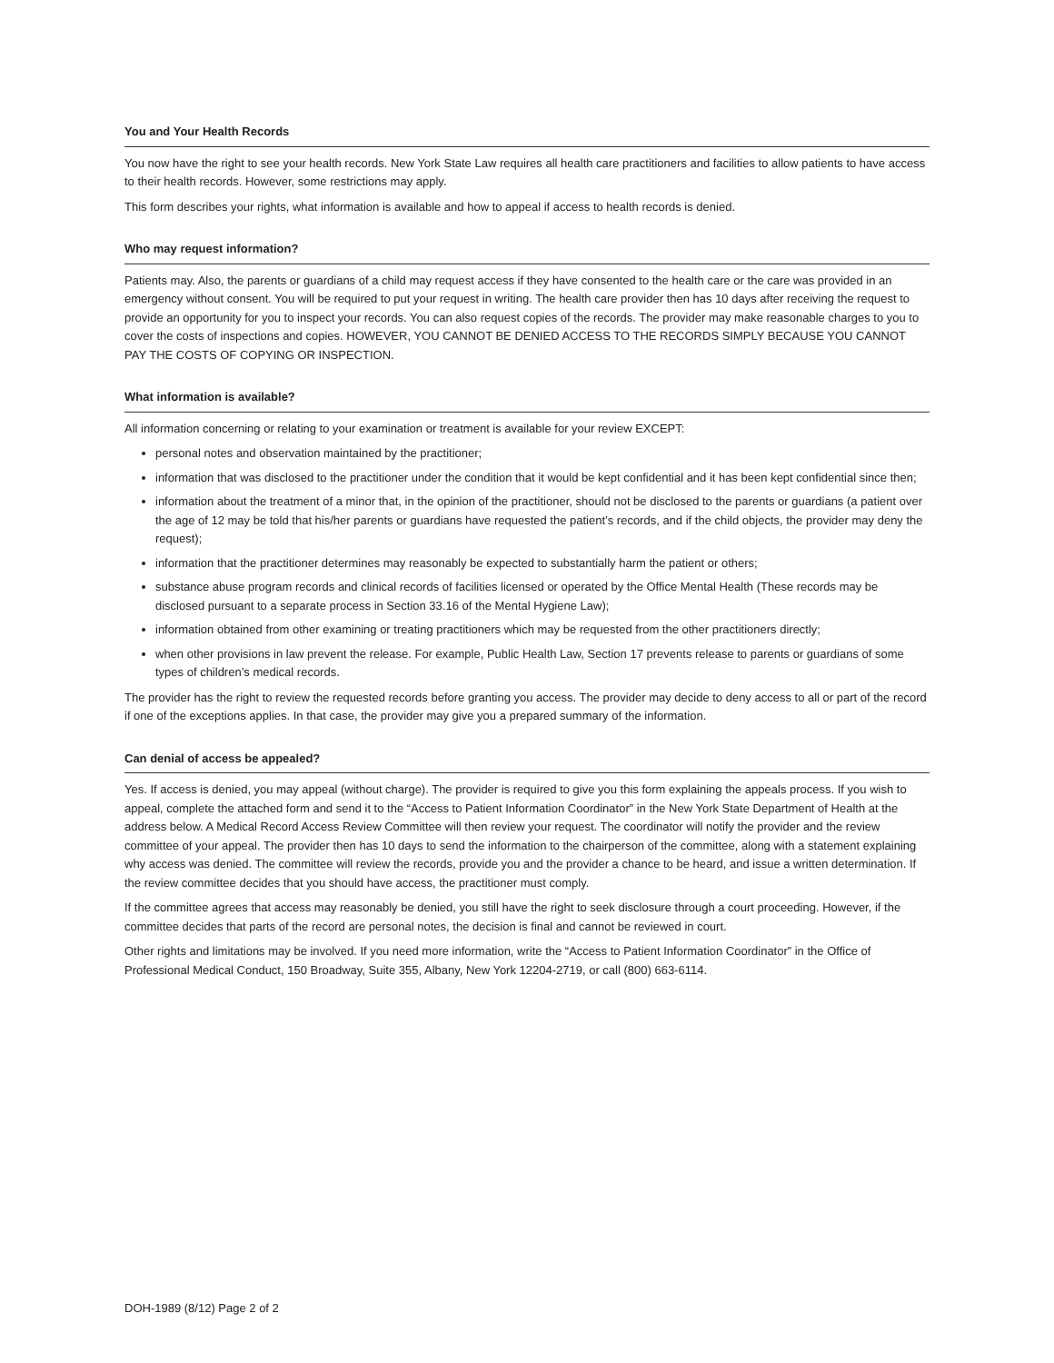You and Your Health Records
You now have the right to see your health records. New York State Law requires all health care practitioners and facilities to allow patients to have access to their health records. However, some restrictions may apply.
This form describes your rights, what information is available and how to appeal if access to health records is denied.
Who may request information?
Patients may. Also, the parents or guardians of a child may request access if they have consented to the health care or the care was provided in an emergency without consent. You will be required to put your request in writing. The health care provider then has 10 days after receiving the request to provide an opportunity for you to inspect your records. You can also request copies of the records. The provider may make reasonable charges to you to cover the costs of inspections and copies. HOWEVER, YOU CANNOT BE DENIED ACCESS TO THE RECORDS SIMPLY BECAUSE YOU CANNOT PAY THE COSTS OF COPYING OR INSPECTION.
What information is available?
All information concerning or relating to your examination or treatment is available for your review EXCEPT:
personal notes and observation maintained by the practitioner;
information that was disclosed to the practitioner under the condition that it would be kept confidential and it has been kept confidential since then;
information about the treatment of a minor that, in the opinion of the practitioner, should not be disclosed to the parents or guardians (a patient over the age of 12 may be told that his/her parents or guardians have requested the patient’s records, and if the child objects, the provider may deny the request);
information that the practitioner determines may reasonably be expected to substantially harm the patient or others;
substance abuse program records and clinical records of facilities licensed or operated by the Office Mental Health (These records may be disclosed pursuant to a separate process in Section 33.16 of the Mental Hygiene Law);
information obtained from other examining or treating practitioners which may be requested from the other practitioners directly;
when other provisions in law prevent the release. For example, Public Health Law, Section 17 prevents release to parents or guardians of some types of children’s medical records.
The provider has the right to review the requested records before granting you access. The provider may decide to deny access to all or part of the record if one of the exceptions applies. In that case, the provider may give you a prepared summary of the information.
Can denial of access be appealed?
Yes. If access is denied, you may appeal (without charge). The provider is required to give you this form explaining the appeals process. If you wish to appeal, complete the attached form and send it to the “Access to Patient Information Coordinator” in the New York State Department of Health at the address below. A Medical Record Access Review Committee will then review your request. The coordinator will notify the provider and the review committee of your appeal. The provider then has 10 days to send the information to the chairperson of the committee, along with a statement explaining why access was denied. The committee will review the records, provide you and the provider a chance to be heard, and issue a written determination. If the review committee decides that you should have access, the practitioner must comply.
If the committee agrees that access may reasonably be denied, you still have the right to seek disclosure through a court proceeding. However, if the committee decides that parts of the record are personal notes, the decision is final and cannot be reviewed in court.
Other rights and limitations may be involved. If you need more information, write the “Access to Patient Information Coordinator” in the Office of Professional Medical Conduct, 150 Broadway, Suite 355, Albany, New York 12204-2719, or call (800) 663-6114.
DOH-1989 (8/12) Page 2 of 2